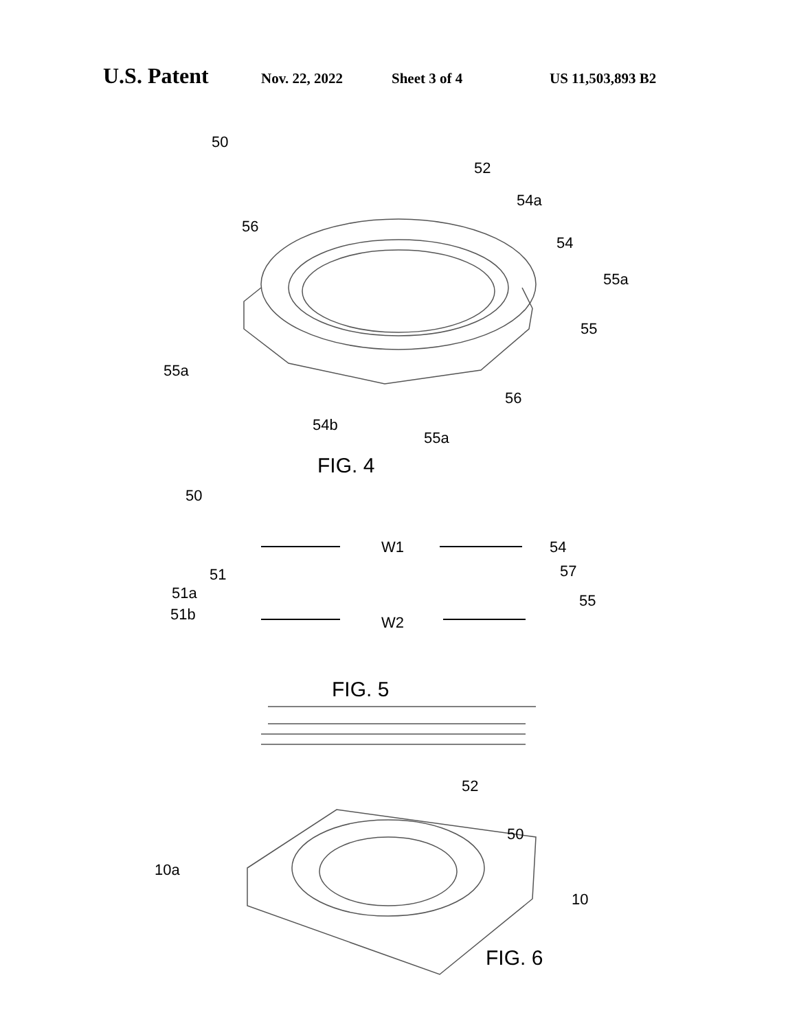U.S. Patent Nov. 22, 2022 Sheet 3 of 4 US 11,503,893 B2
50
52
54a
56
54
55a
55
55a
56
54b
55a
FIG. 4
50
W1
54
51
57
51a
55
51b
W2
FIG. 5
52
50
10a
10
FIG. 6